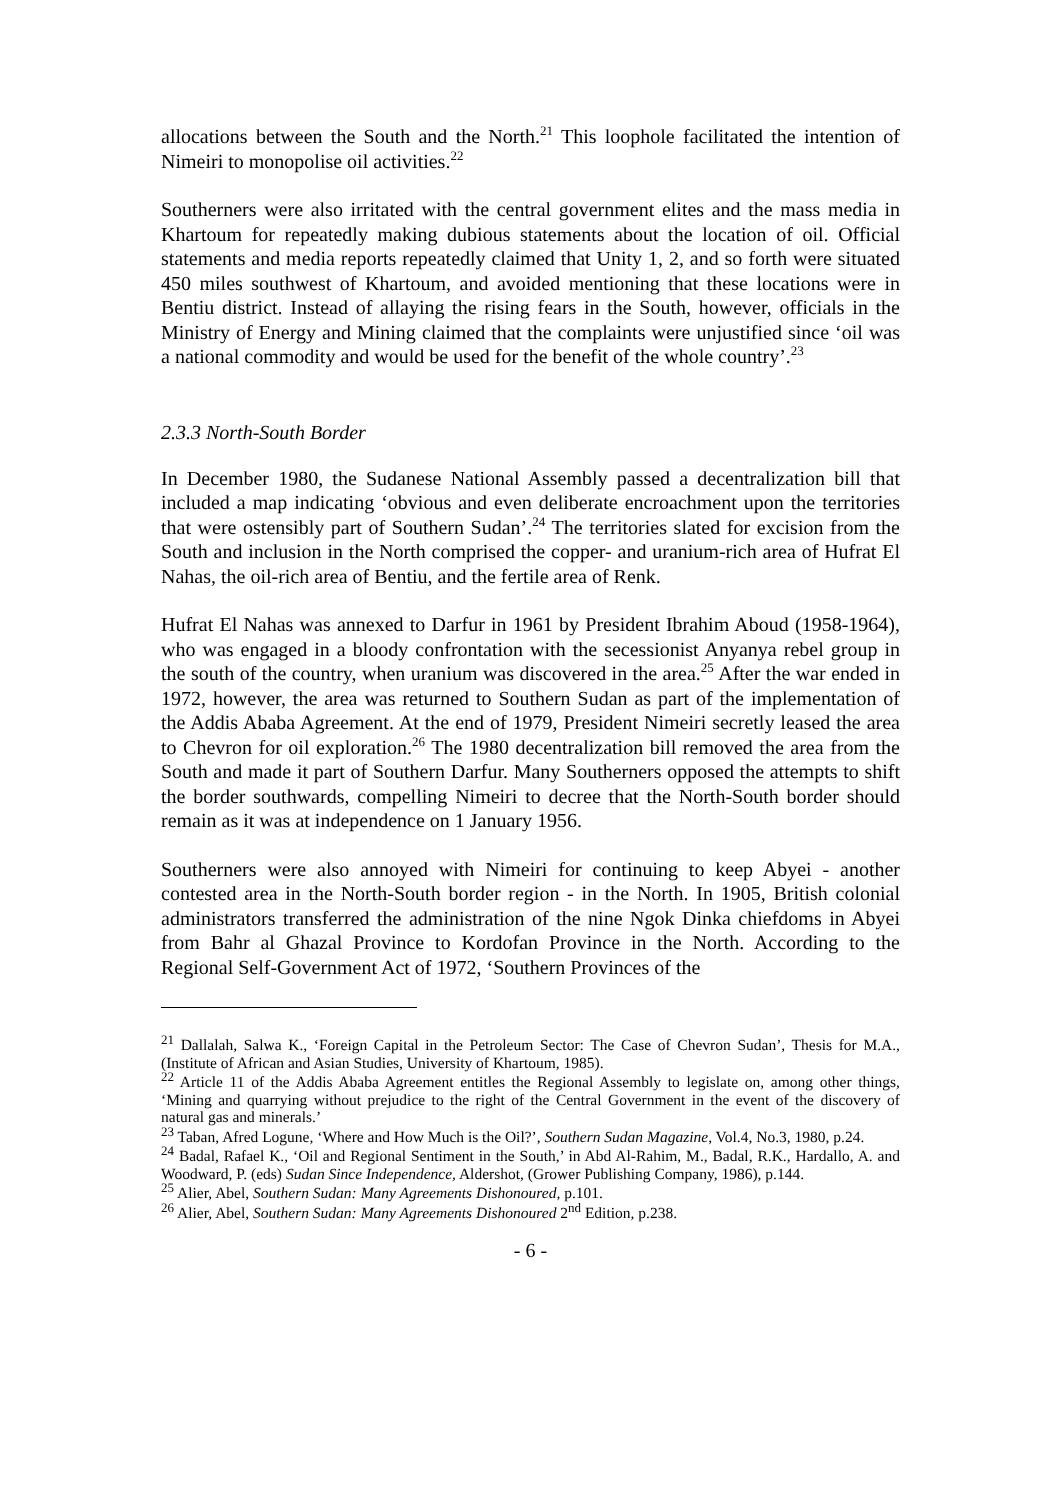allocations between the South and the North.<sup>21</sup> This loophole facilitated the intention of Nimeiri to monopolise oil activities.<sup>22</sup>
Southerners were also irritated with the central government elites and the mass media in Khartoum for repeatedly making dubious statements about the location of oil. Official statements and media reports repeatedly claimed that Unity 1, 2, and so forth were situated 450 miles southwest of Khartoum, and avoided mentioning that these locations were in Bentiu district. Instead of allaying the rising fears in the South, however, officials in the Ministry of Energy and Mining claimed that the complaints were unjustified since ‘oil was a national commodity and would be used for the benefit of the whole country’.<sup>23</sup>
2.3.3 North-South Border
In December 1980, the Sudanese National Assembly passed a decentralization bill that included a map indicating ‘obvious and even deliberate encroachment upon the territories that were ostensibly part of Southern Sudan’.<sup>24</sup> The territories slated for excision from the South and inclusion in the North comprised the copper- and uranium-rich area of Hufrat El Nahas, the oil-rich area of Bentiu, and the fertile area of Renk.
Hufrat El Nahas was annexed to Darfur in 1961 by President Ibrahim Aboud (1958-1964), who was engaged in a bloody confrontation with the secessionist Anyanya rebel group in the south of the country, when uranium was discovered in the area.<sup>25</sup> After the war ended in 1972, however, the area was returned to Southern Sudan as part of the implementation of the Addis Ababa Agreement. At the end of 1979, President Nimeiri secretly leased the area to Chevron for oil exploration.<sup>26</sup> The 1980 decentralization bill removed the area from the South and made it part of Southern Darfur. Many Southerners opposed the attempts to shift the border southwards, compelling Nimeiri to decree that the North-South border should remain as it was at independence on 1 January 1956.
Southerners were also annoyed with Nimeiri for continuing to keep Abyei - another contested area in the North-South border region - in the North. In 1905, British colonial administrators transferred the administration of the nine Ngok Dinka chiefdoms in Abyei from Bahr al Ghazal Province to Kordofan Province in the North. According to the Regional Self-Government Act of 1972, ‘Southern Provinces of the
<sup>21</sup> Dallalah, Salwa K., ‘Foreign Capital in the Petroleum Sector: The Case of Chevron Sudan’, Thesis for M.A., (Institute of African and Asian Studies, University of Khartoum, 1985).
<sup>22</sup> Article 11 of the Addis Ababa Agreement entitles the Regional Assembly to legislate on, among other things, ‘Mining and quarrying without prejudice to the right of the Central Government in the event of the discovery of natural gas and minerals.’
<sup>23</sup> Taban, Afred Logune, ‘Where and How Much is the Oil?’, Southern Sudan Magazine, Vol.4, No.3, 1980, p.24.
<sup>24</sup> Badal, Rafael K., ‘Oil and Regional Sentiment in the South,’ in Abd Al-Rahim, M., Badal, R.K., Hardallo, A. and Woodward, P. (eds) Sudan Since Independence, Aldershot, (Grower Publishing Company, 1986), p.144.
<sup>25</sup> Alier, Abel, Southern Sudan: Many Agreements Dishonoured, p.101.
<sup>26</sup> Alier, Abel, Southern Sudan: Many Agreements Dishonoured 2<sup>nd</sup> Edition, p.238.
- 6 -